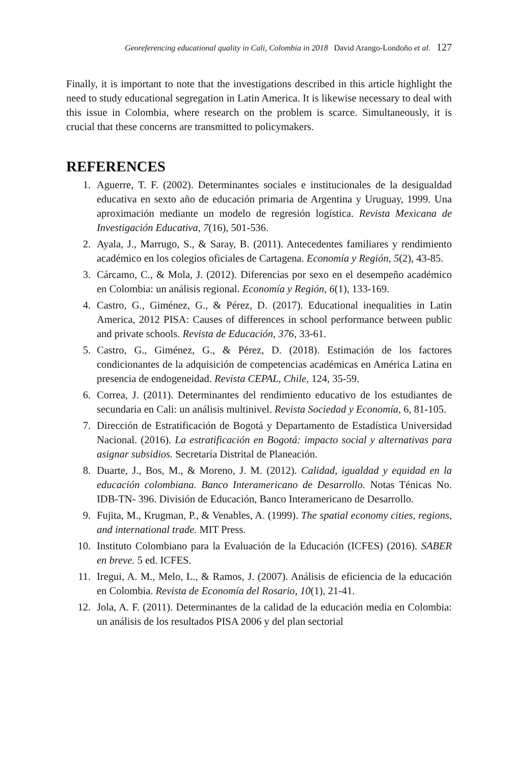Georeferencing educational quality in Cali, Colombia in 2018 David Arango-Londoño et al. 127
Finally, it is important to note that the investigations described in this article highlight the need to study educational segregation in Latin America. It is likewise necessary to deal with this issue in Colombia, where research on the problem is scarce. Simultaneously, it is crucial that these concerns are transmitted to policymakers.
REFERENCES
1. Aguerre, T. F. (2002). Determinantes sociales e institucionales de la desigualdad educativa en sexto año de educación primaria de Argentina y Uruguay, 1999. Una aproximación mediante un modelo de regresión logística. Revista Mexicana de Investigación Educativa, 7(16), 501-536.
2. Ayala, J., Marrugo, S., & Saray, B. (2011). Antecedentes familiares y rendimiento académico en los colegios oficiales de Cartagena. Economía y Región, 5(2), 43-85.
3. Cárcamo, C., & Mola, J. (2012). Diferencias por sexo en el desempeño académico en Colombia: un análisis regional. Economía y Región, 6(1), 133-169.
4. Castro, G., Giménez, G., & Pérez, D. (2017). Educational inequalities in Latin America, 2012 PISA: Causes of differences in school performance between public and private schools. Revista de Educación, 376, 33-61.
5. Castro, G., Giménez, G., & Pérez, D. (2018). Estimación de los factores condicionantes de la adquisición de competencias académicas en América Latina en presencia de endogeneidad. Revista CEPAL, Chile, 124, 35-59.
6. Correa, J. (2011). Determinantes del rendimiento educativo de los estudiantes de secundaria en Cali: un análisis multinivel. Revista Sociedad y Economía, 6, 81-105.
7. Dirección de Estratificación de Bogotá y Departamento de Estadística Universidad Nacional. (2016). La estratificación en Bogotá: impacto social y alternativas para asignar subsidios. Secretaría Distrital de Planeación.
8. Duarte, J., Bos, M., & Moreno, J. M. (2012). Calidad, igualdad y equidad en la educación colombiana. Banco Interamericano de Desarrollo. Notas Ténicas No. IDB-TN- 396. División de Educación, Banco Interamericano de Desarrollo.
9. Fujita, M., Krugman, P., & Venables, A. (1999). The spatial economy cities, regions, and international trade. MIT Press.
10. Instituto Colombiano para la Evaluación de la Educación (ICFES) (2016). SABER en breve. 5 ed. ICFES.
11. Iregui, A. M., Melo, L., & Ramos, J. (2007). Análisis de eficiencia de la educación en Colombia. Revista de Economía del Rosario, 10(1), 21-41.
12. Jola, A. F. (2011). Determinantes de la calidad de la educación media en Colombia: un análisis de los resultados PISA 2006 y del plan sectorial